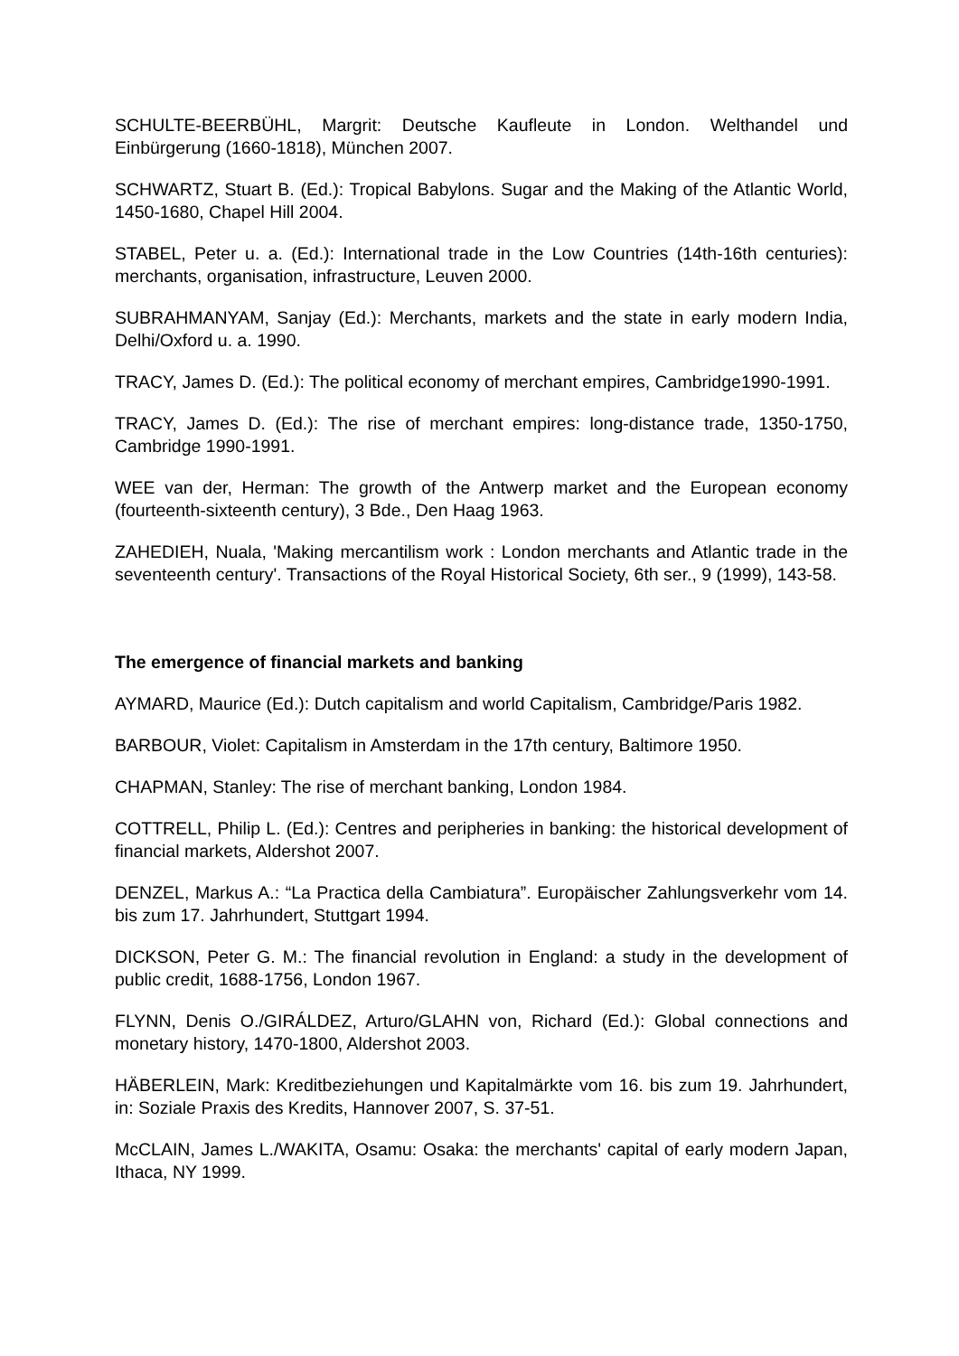SCHULTE-BEERBÜHL, Margrit: Deutsche Kaufleute in London. Welthandel und Einbürgerung (1660-1818), München 2007.
SCHWARTZ, Stuart B. (Ed.): Tropical Babylons. Sugar and the Making of the Atlantic World, 1450-1680, Chapel Hill 2004.
STABEL, Peter u. a. (Ed.): International trade in the Low Countries (14th-16th centuries): merchants, organisation, infrastructure, Leuven 2000.
SUBRAHMANYAM, Sanjay (Ed.): Merchants, markets and the state in early modern India, Delhi/Oxford u. a. 1990.
TRACY, James D. (Ed.): The political economy of merchant empires, Cambridge1990-1991.
TRACY, James D. (Ed.): The rise of merchant empires: long-distance trade, 1350-1750, Cambridge 1990-1991.
WEE van der, Herman: The growth of the Antwerp market and the European economy (fourteenth-sixteenth century), 3 Bde., Den Haag 1963.
ZAHEDIEH, Nuala, 'Making mercantilism work : London merchants and Atlantic trade in the seventeenth century'. Transactions of the Royal Historical Society, 6th ser., 9 (1999), 143-58.
The emergence of financial markets and banking
AYMARD, Maurice (Ed.): Dutch capitalism and world Capitalism, Cambridge/Paris 1982.
BARBOUR, Violet: Capitalism in Amsterdam in the 17th century, Baltimore 1950.
CHAPMAN, Stanley: The rise of merchant banking, London 1984.
COTTRELL, Philip L. (Ed.): Centres and peripheries in banking: the historical development of financial markets, Aldershot 2007.
DENZEL, Markus A.: “La Practica della Cambiatura”. Europäischer Zahlungsverkehr vom 14. bis zum 17. Jahrhundert, Stuttgart 1994.
DICKSON, Peter G. M.: The financial revolution in England: a study in the development of public credit, 1688-1756, London 1967.
FLYNN, Denis O./GIRÁLDEZ, Arturo/GLAHN von, Richard (Ed.): Global connections and monetary history, 1470-1800, Aldershot 2003.
HÄBERLEIN, Mark: Kreditbeziehungen und Kapitalmärkte vom 16. bis zum 19. Jahrhundert, in: Soziale Praxis des Kredits, Hannover 2007, S. 37-51.
McCLAIN, James L./WAKITA, Osamu: Osaka: the merchants' capital of early modern Japan, Ithaca, NY 1999.